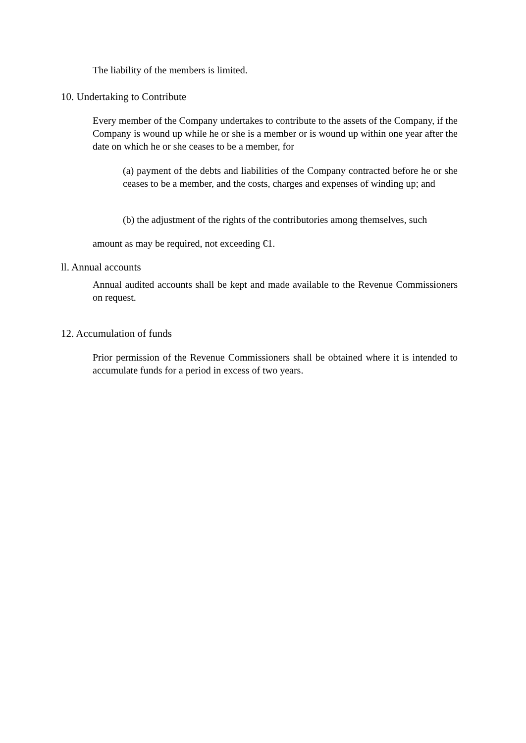The liability of the members is limited.
10. Undertaking to Contribute
Every member of the Company undertakes to contribute to the assets of the Company, if the Company is wound up while he or she is a member or is wound up within one year after the date on which he or she ceases to be a member, for
(a) payment of the debts and liabilities of the Company contracted before he or she ceases to be a member, and the costs, charges and expenses of winding up; and
(b) the adjustment of the rights of the contributories among themselves, such
amount as may be required, not exceeding €1.
ll. Annual accounts
Annual audited accounts shall be kept and made available to the Revenue Commissioners on request.
12. Accumulation of funds
Prior permission of the Revenue Commissioners shall be obtained where it is intended to accumulate funds for a period in excess of two years.